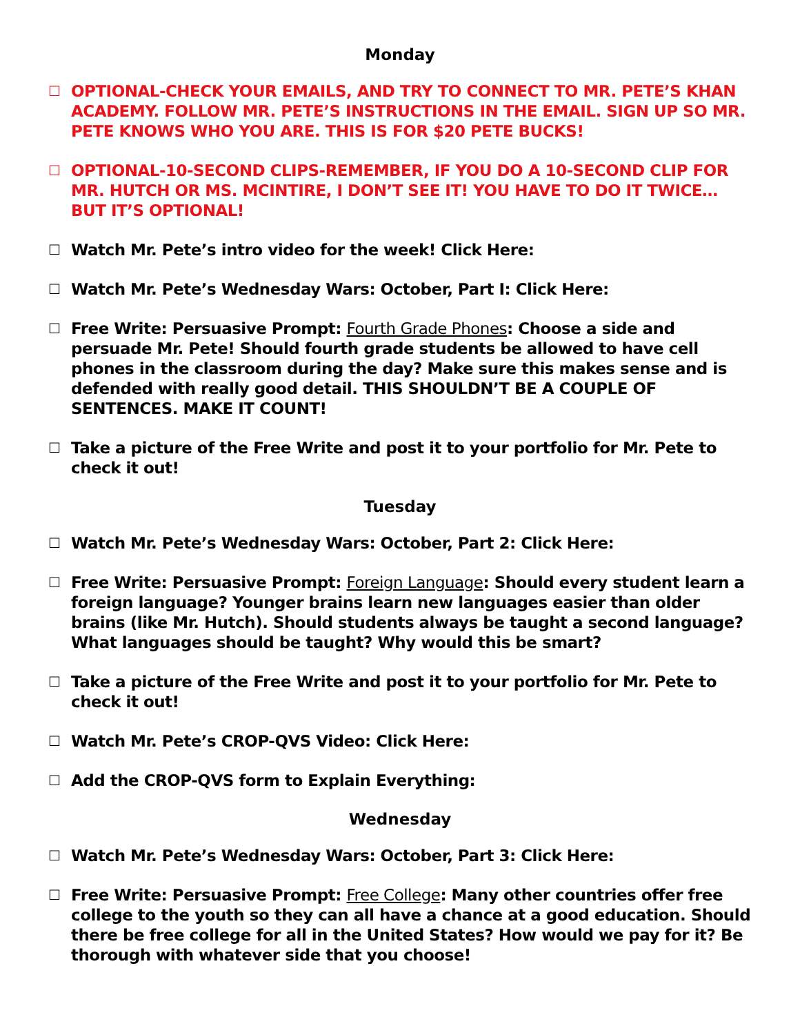Monday
☐ OPTIONAL-CHECK YOUR EMAILS, AND TRY TO CONNECT TO MR. PETE’S KHAN ACADEMY. FOLLOW MR. PETE’S INSTRUCTIONS IN THE EMAIL. SIGN UP SO MR. PETE KNOWS WHO YOU ARE. THIS IS FOR $20 PETE BUCKS!
☐ OPTIONAL-10-SECOND CLIPS-REMEMBER, IF YOU DO A 10-SECOND CLIP FOR MR. HUTCH OR MS. MCINTIRE, I DON’T SEE IT! YOU HAVE TO DO IT TWICE…BUT IT’S OPTIONAL!
☐ Watch Mr. Pete’s intro video for the week! Click Here:
☐ Watch Mr. Pete’s Wednesday Wars: October, Part I: Click Here:
☐ Free Write: Persuasive Prompt: Fourth Grade Phones: Choose a side and persuade Mr. Pete! Should fourth grade students be allowed to have cell phones in the classroom during the day? Make sure this makes sense and is defended with really good detail. THIS SHOULDN’T BE A COUPLE OF SENTENCES. MAKE IT COUNT!
☐ Take a picture of the Free Write and post it to your portfolio for Mr. Pete to check it out!
Tuesday
☐ Watch Mr. Pete’s Wednesday Wars: October, Part 2: Click Here:
☐ Free Write: Persuasive Prompt: Foreign Language: Should every student learn a foreign language? Younger brains learn new languages easier than older brains (like Mr. Hutch). Should students always be taught a second language? What languages should be taught? Why would this be smart?
☐ Take a picture of the Free Write and post it to your portfolio for Mr. Pete to check it out!
☐ Watch Mr. Pete’s CROP-QVS Video: Click Here:
☐ Add the CROP-QVS form to Explain Everything:
Wednesday
☐ Watch Mr. Pete’s Wednesday Wars: October, Part 3: Click Here:
☐ Free Write: Persuasive Prompt: Free College: Many other countries offer free college to the youth so they can all have a chance at a good education. Should there be free college for all in the United States? How would we pay for it? Be thorough with whatever side that you choose!